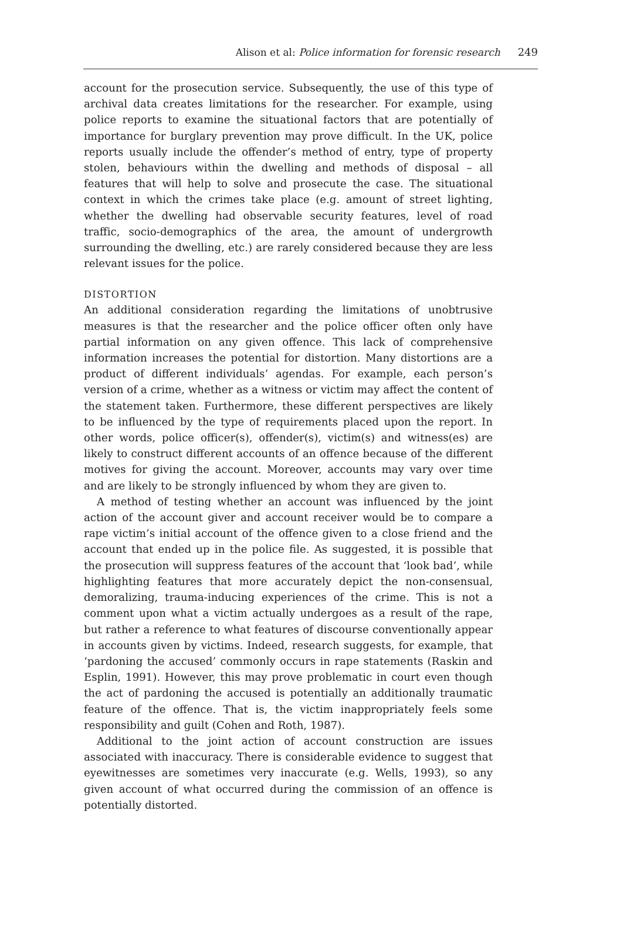Alison et al: Police information for forensic research 249
account for the prosecution service. Subsequently, the use of this type of archival data creates limitations for the researcher. For example, using police reports to examine the situational factors that are potentially of importance for burglary prevention may prove difficult. In the UK, police reports usually include the offender’s method of entry, type of property stolen, behaviours within the dwelling and methods of disposal – all features that will help to solve and prosecute the case. The situational context in which the crimes take place (e.g. amount of street lighting, whether the dwelling had observable security features, level of road traffic, socio-demographics of the area, the amount of undergrowth surrounding the dwelling, etc.) are rarely considered because they are less relevant issues for the police.
DISTORTION
An additional consideration regarding the limitations of unobtrusive measures is that the researcher and the police officer often only have partial information on any given offence. This lack of comprehensive information increases the potential for distortion. Many distortions are a product of different individuals’ agendas. For example, each person’s version of a crime, whether as a witness or victim may affect the content of the statement taken. Furthermore, these different perspectives are likely to be influenced by the type of requirements placed upon the report. In other words, police officer(s), offender(s), victim(s) and witness(es) are likely to construct different accounts of an offence because of the different motives for giving the account. Moreover, accounts may vary over time and are likely to be strongly influenced by whom they are given to.
A method of testing whether an account was influenced by the joint action of the account giver and account receiver would be to compare a rape victim’s initial account of the offence given to a close friend and the account that ended up in the police file. As suggested, it is possible that the prosecution will suppress features of the account that ‘look bad’, while highlighting features that more accurately depict the non-consensual, demoralizing, trauma-inducing experiences of the crime. This is not a comment upon what a victim actually undergoes as a result of the rape, but rather a reference to what features of discourse conventionally appear in accounts given by victims. Indeed, research suggests, for example, that ‘pardoning the accused’ commonly occurs in rape statements (Raskin and Esplin, 1991). However, this may prove problematic in court even though the act of pardoning the accused is potentially an additionally traumatic feature of the offence. That is, the victim inappropriately feels some responsibility and guilt (Cohen and Roth, 1987).
Additional to the joint action of account construction are issues associated with inaccuracy. There is considerable evidence to suggest that eyewitnesses are sometimes very inaccurate (e.g. Wells, 1993), so any given account of what occurred during the commission of an offence is potentially distorted.